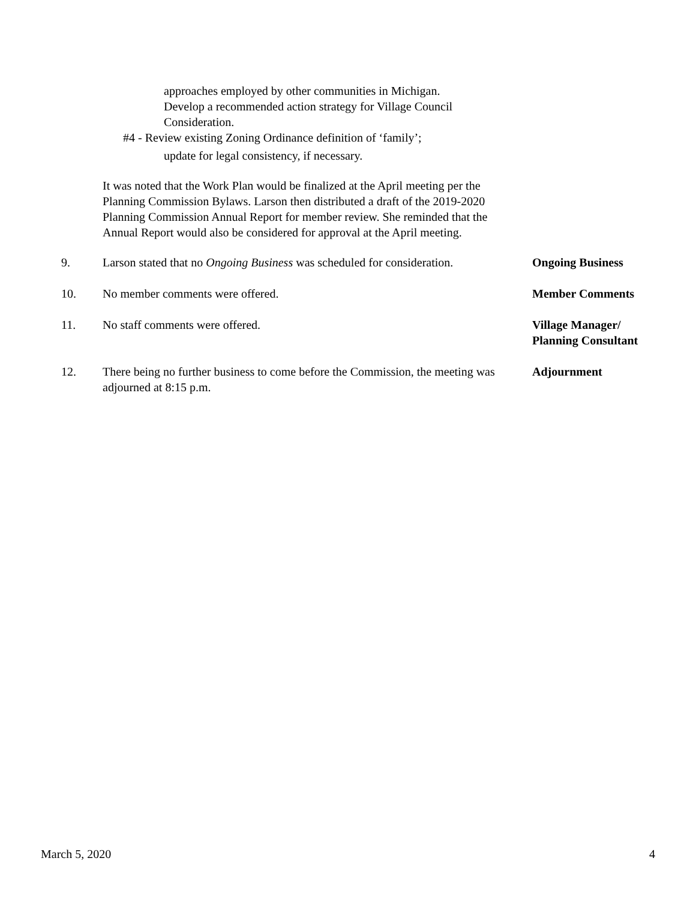approaches employed by other communities in Michigan.
Develop a recommended action strategy for Village Council
Consideration.
#4 - Review existing Zoning Ordinance definition of ‘family’;
update for legal consistency, if necessary.
It was noted that the Work Plan would be finalized at the April meeting per the Planning Commission Bylaws. Larson then distributed a draft of the 2019-2020 Planning Commission Annual Report for member review. She reminded that the Annual Report would also be considered for approval at the April meeting.
9. Larson stated that no Ongoing Business was scheduled for consideration.
Ongoing Business
10. No member comments were offered. Member Comments
11. No staff comments were offered. Village Manager/
Planning Consultant
12. There being no further business to come before the Commission, the meeting was adjourned at 8:15 p.m.
Adjournment
March 5, 2020 4